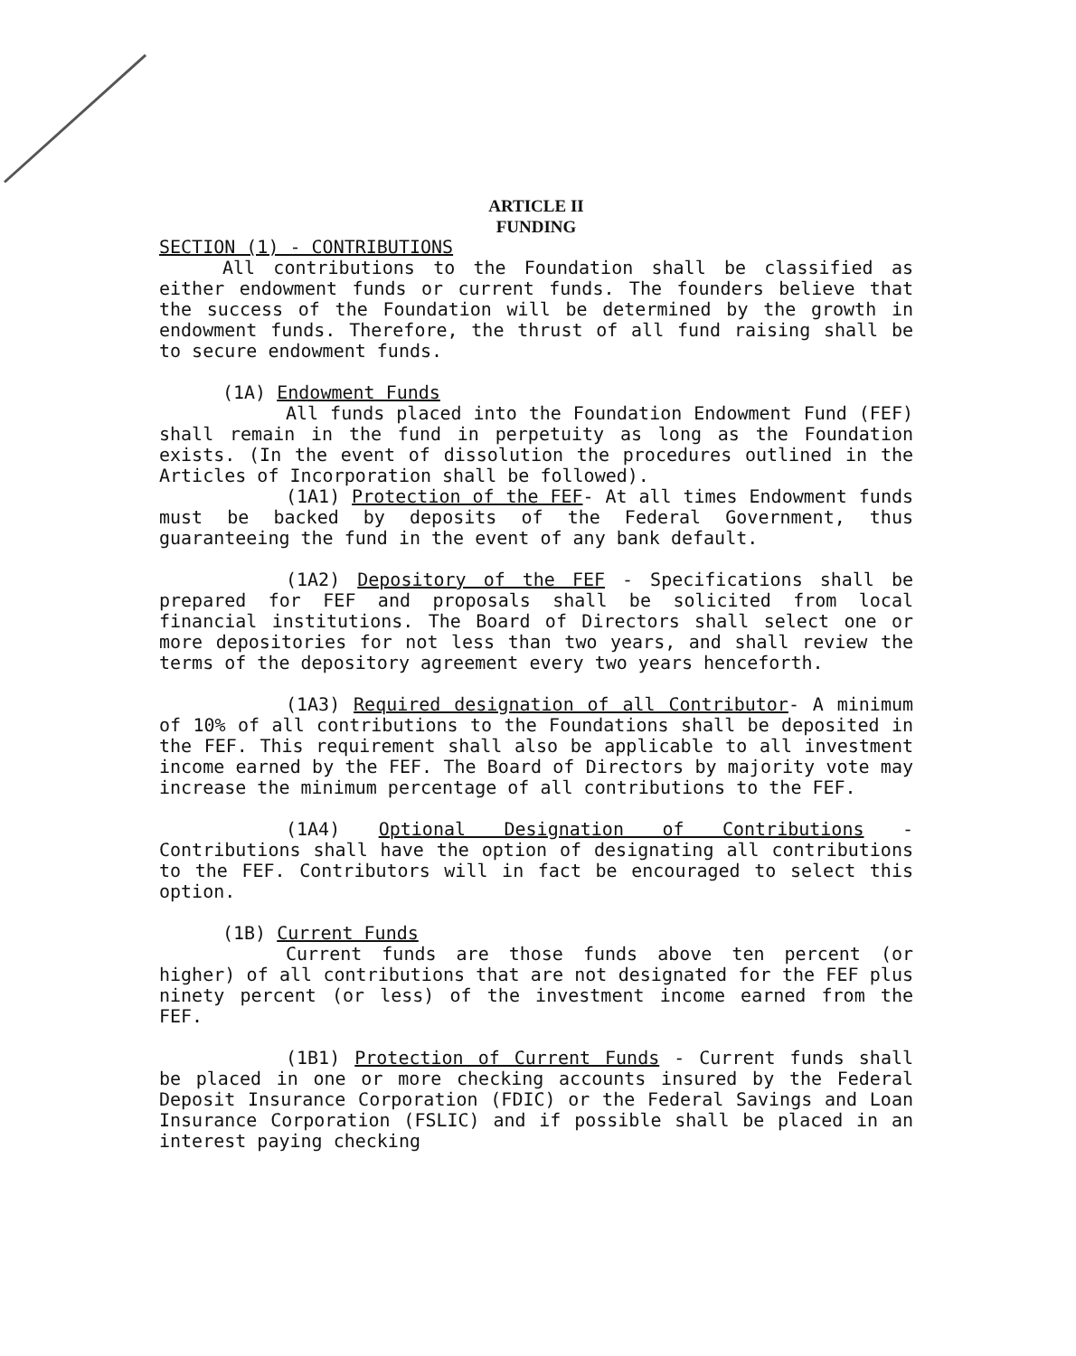ARTICLE II
FUNDING
SECTION (1) - CONTRIBUTIONS
All contributions to the Foundation shall be classified as either endowment funds or current funds. The founders believe that the success of the Foundation will be determined by the growth in endowment funds. Therefore, the thrust of all fund raising shall be to secure endowment funds.
(1A) Endowment Funds
All funds placed into the Foundation Endowment Fund (FEF) shall remain in the fund in perpetuity as long as the Foundation exists. (In the event of dissolution the procedures outlined in the Articles of Incorporation shall be followed).
(1A1) Protection of the FEF- At all times Endowment funds must be backed by deposits of the Federal Government, thus guaranteeing the fund in the event of any bank default.
(1A2) Depository of the FEF - Specifications shall be prepared for FEF and proposals shall be solicited from local financial institutions. The Board of Directors shall select one or more depositories for not less than two years, and shall review the terms of the depository agreement every two years henceforth.
(1A3) Required designation of all Contributor- A minimum of 10% of all contributions to the Foundations shall be deposited in the FEF. This requirement shall also be applicable to all investment income earned by the FEF. The Board of Directors by majority vote may increase the minimum percentage of all contributions to the FEF.
(1A4) Optional Designation of Contributions - Contributions shall have the option of designating all contributions to the FEF. Contributors will in fact be encouraged to select this option.
(1B) Current Funds
Current funds are those funds above ten percent (or higher) of all contributions that are not designated for the FEF plus ninety percent (or less) of the investment income earned from the FEF.
(1B1) Protection of Current Funds - Current funds shall be placed in one or more checking accounts insured by the Federal Deposit Insurance Corporation (FDIC) or the Federal Savings and Loan Insurance Corporation (FSLIC) and if possible shall be placed in an interest paying checking